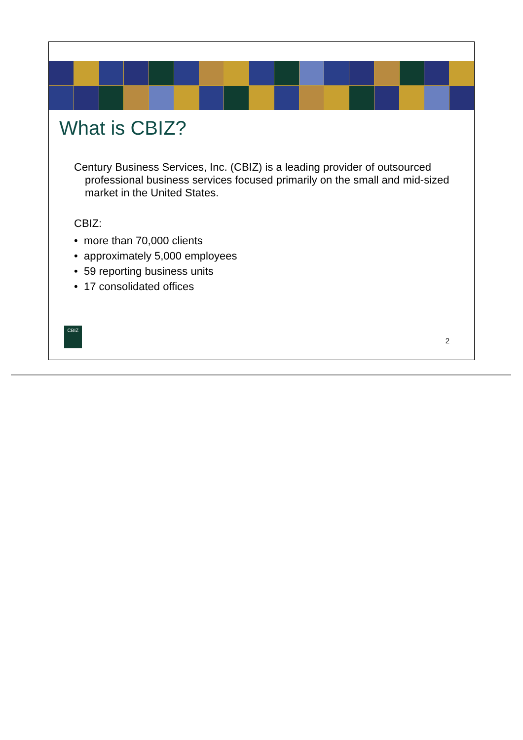What is CBIZ?
Century Business Services, Inc. (CBIZ) is a leading provider of outsourced professional business services focused primarily on the small and mid-sized market in the United States.
CBIZ:
• more than 70,000 clients
• approximately 5,000 employees
• 59 reporting business units
• 17 consolidated offices
CBIZ
2